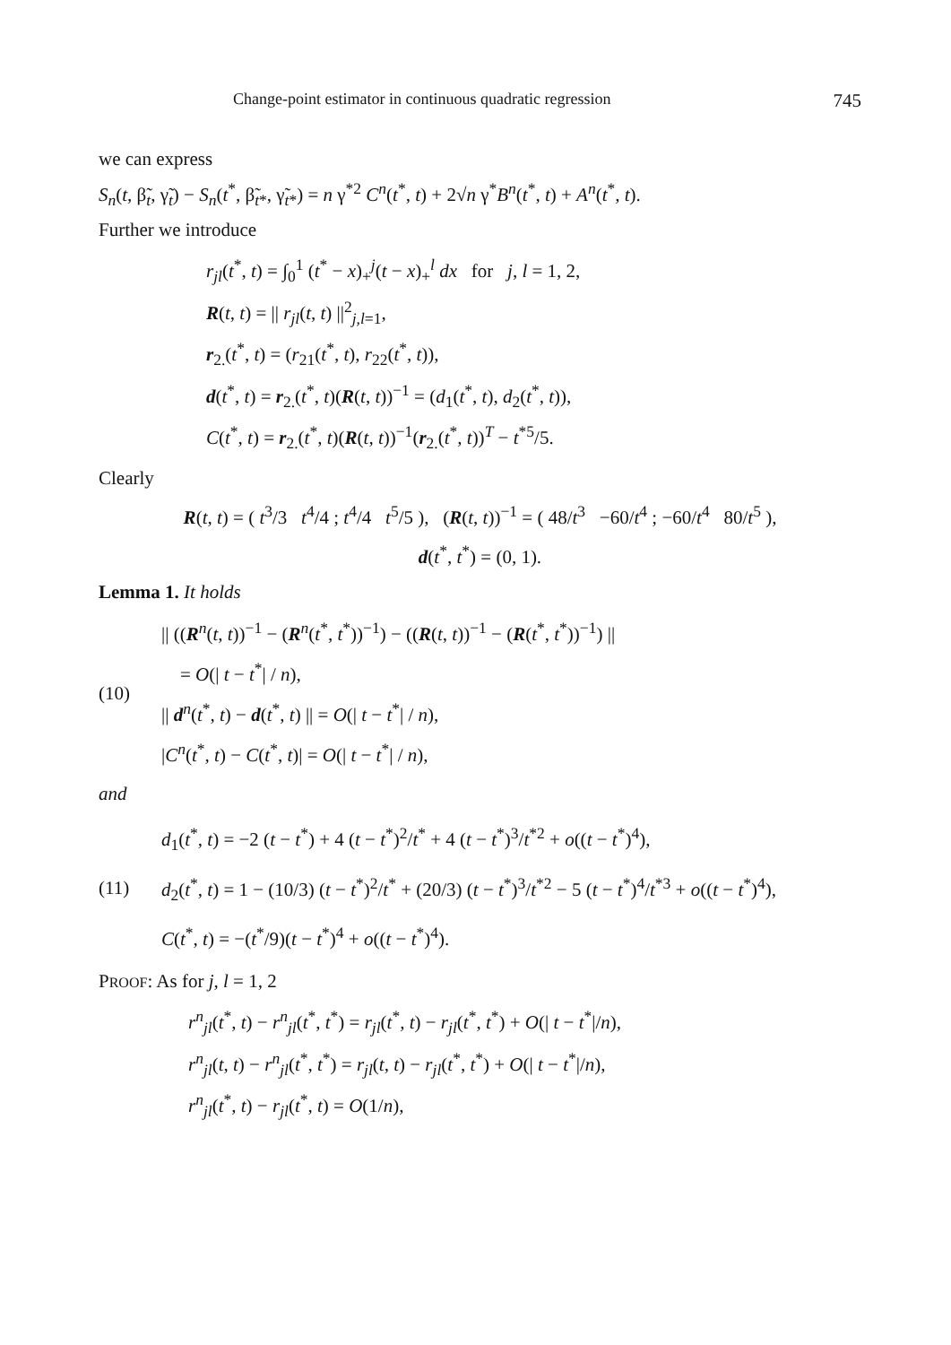Change-point estimator in continuous quadratic regression 745
we can express
S<sub>n</sub>(t, β̃<sub>t</sub>, γ̃<sub>t</sub>) − S<sub>n</sub>(t<sup>*</sup>, β̃<sub>t*</sub>, γ̃<sub>t*</sub>) = n γ<sup>*2</sup> C<sup>n</sup>(t<sup>*</sup>, t) + 2√n γ<sup>*</sup>B<sup>n</sup>(t<sup>*</sup>, t) + A<sup>n</sup>(t<sup>*</sup>, t).
Further we introduce
r<sub>jl</sub>(t<sup>*</sup>, t) = ∫<sub>0</sub><sup>1</sup> (t<sup>*</sup> − x)<sub>+</sub><sup>j</sup>(t − x)<sub>+</sub><sup>l</sup> dx for j, l = 1, 2,
R(t, t) = || r<sub>jl</sub>(t, t) ||<sup>2</sup><sub>j,l=1</sub>,
r<sub>2.</sub>(t<sup>*</sup>, t) = (r<sub>21</sub>(t<sup>*</sup>, t), r<sub>22</sub>(t<sup>*</sup>, t)),
d(t<sup>*</sup>, t) = r<sub>2.</sub>(t<sup>*</sup>, t)(R(t, t))<sup>−1</sup> = (d<sub>1</sub>(t<sup>*</sup>, t), d<sub>2</sub>(t<sup>*</sup>, t)),
C(t<sup>*</sup>, t) = r<sub>2.</sub>(t<sup>*</sup>, t)(R(t, t))<sup>−1</sup>(r<sub>2.</sub>(t<sup>*</sup>, t))<sup>T</sup> − t<sup>*5</sup>/5.
Clearly
R(t, t) = ( t<sup>3</sup>/3 t<sup>4</sup>/4 ; t<sup>4</sup>/4 t<sup>5</sup>/5 ), (R(t, t))<sup>−1</sup> = ( 48/t<sup>3</sup> −60/t<sup>4</sup> ; −60/t<sup>4</sup> 80/t<sup>5</sup> ),
d(t<sup>*</sup>, t<sup>*</sup>) = (0, 1).
Lemma 1. It holds
(10)
|| ((R<sup>n</sup>(t, t))<sup>−1</sup> − (R<sup>n</sup>(t<sup>*</sup>, t<sup>*</sup>))<sup>−1</sup>) − ((R(t, t))<sup>−1</sup> − (R(t<sup>*</sup>, t<sup>*</sup>))<sup>−1</sup>) ||
= O(| t − t<sup>*</sup>| / n),
|| d<sup>n</sup>(t<sup>*</sup>, t) − d(t<sup>*</sup>, t) || = O(| t − t<sup>*</sup>| / n),
|C<sup>n</sup>(t<sup>*</sup>, t) − C(t<sup>*</sup>, t)| = O(| t − t<sup>*</sup>| / n),
and
(11)
d<sub>1</sub>(t<sup>*</sup>, t) = −2 (t − t<sup>*</sup>) + 4 (t − t<sup>*</sup>)<sup>2</sup>/t<sup>*</sup> + 4 (t − t<sup>*</sup>)<sup>3</sup>/t<sup>*2</sup> + o((t − t<sup>*</sup>)<sup>4</sup>),
d<sub>2</sub>(t<sup>*</sup>, t) = 1 − (10/3) (t − t<sup>*</sup>)<sup>2</sup>/t<sup>*</sup> + (20/3) (t − t<sup>*</sup>)<sup>3</sup>/t<sup>*2</sup> − 5 (t − t<sup>*</sup>)<sup>4</sup>/t<sup>*3</sup> + o((t − t<sup>*</sup>)<sup>4</sup>),
C(t<sup>*</sup>, t) = −(t<sup>*</sup>/9)(t − t<sup>*</sup>)<sup>4</sup> + o((t − t<sup>*</sup>)<sup>4</sup>).
PROOF: As for j, l = 1, 2
r<sup>n</sup><sub>jl</sub>(t<sup>*</sup>, t) − r<sup>n</sup><sub>jl</sub>(t<sup>*</sup>, t<sup>*</sup>) = r<sub>jl</sub>(t<sup>*</sup>, t) − r<sub>jl</sub>(t<sup>*</sup>, t<sup>*</sup>) + O(| t − t<sup>*</sup>|/n),
r<sup>n</sup><sub>jl</sub>(t, t) − r<sup>n</sup><sub>jl</sub>(t<sup>*</sup>, t<sup>*</sup>) = r<sub>jl</sub>(t, t) − r<sub>jl</sub>(t<sup>*</sup>, t<sup>*</sup>) + O(| t − t<sup>*</sup>|/n),
r<sup>n</sup><sub>jl</sub>(t<sup>*</sup>, t) − r<sub>jl</sub>(t<sup>*</sup>, t) = O(1/n),